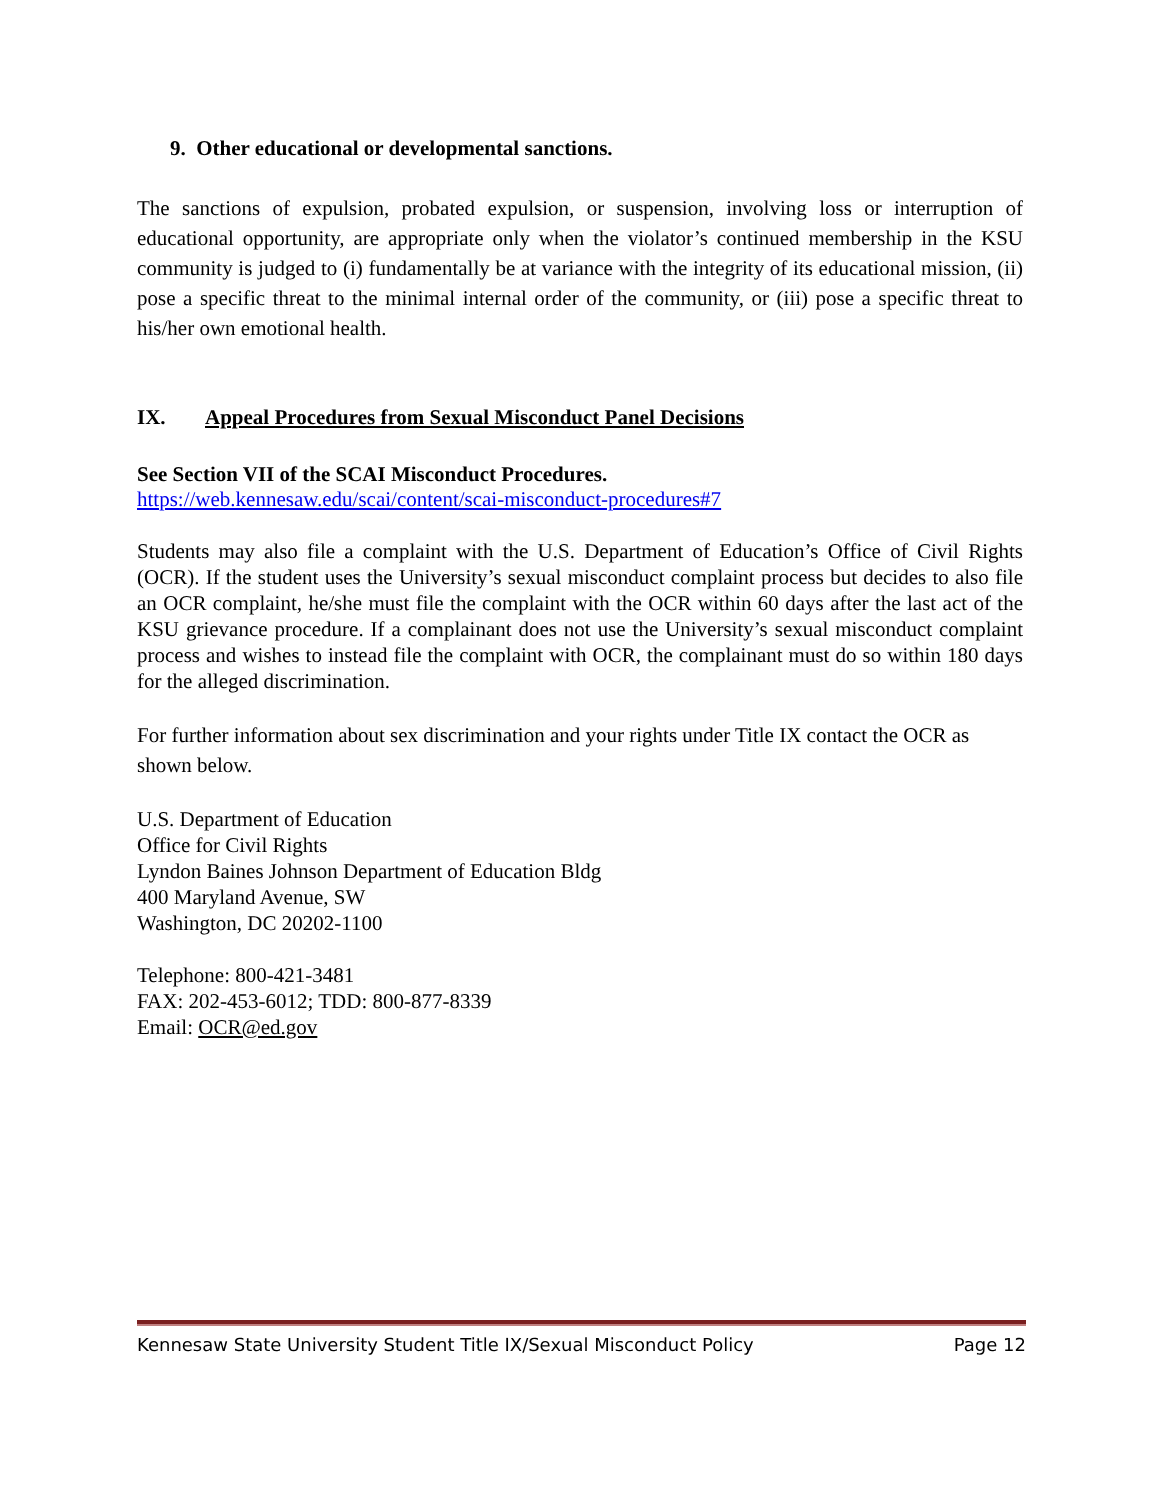9. Other educational or developmental sanctions.
The sanctions of expulsion, probated expulsion, or suspension, involving loss or interruption of educational opportunity, are appropriate only when the violator’s continued membership in the KSU community is judged to (i) fundamentally be at variance with the integrity of its educational mission, (ii) pose a specific threat to the minimal internal order of the community, or (iii) pose a specific threat to his/her own emotional health.
IX. Appeal Procedures from Sexual Misconduct Panel Decisions
See Section VII of the SCAI Misconduct Procedures.
https://web.kennesaw.edu/scai/content/scai-misconduct-procedures#7
Students may also file a complaint with the U.S. Department of Education’s Office of Civil Rights (OCR). If the student uses the University’s sexual misconduct complaint process but decides to also file an OCR complaint, he/she must file the complaint with the OCR within 60 days after the last act of the KSU grievance procedure. If a complainant does not use the University’s sexual misconduct complaint process and wishes to instead file the complaint with OCR, the complainant must do so within 180 days for the alleged discrimination.
For further information about sex discrimination and your rights under Title IX contact the OCR as shown below.
U.S. Department of Education
Office for Civil Rights
Lyndon Baines Johnson Department of Education Bldg
400 Maryland Avenue, SW
Washington, DC 20202-1100
Telephone: 800-421-3481
FAX: 202-453-6012; TDD: 800-877-8339
Email: OCR@ed.gov
Kennesaw State University Student Title IX/Sexual Misconduct Policy Page 12